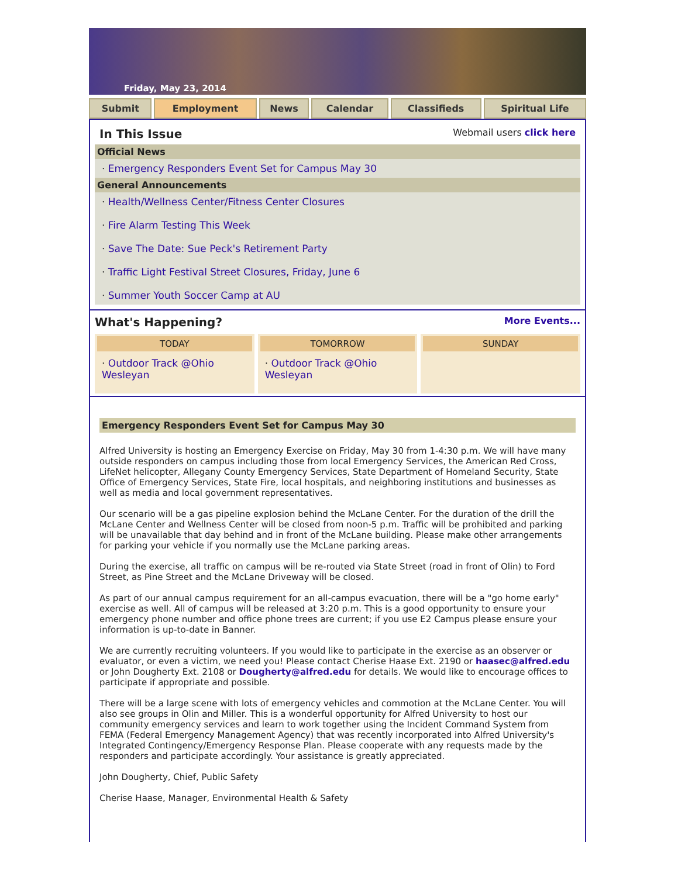Friday, May 23, 2014
Submit Employment News Calendar Classifieds Spiritual Life
In This Issue Webmail users click here
Official News
· Emergency Responders Event Set for Campus May 30
General Announcements
· Health/Wellness Center/Fitness Center Closures
· Fire Alarm Testing This Week
· Save The Date: Sue Peck's Retirement Party
· Traffic Light Festival Street Closures, Friday, June 6
· Summer Youth Soccer Camp at AU
What's Happening? More Events...
TODAY
· Outdoor Track @Ohio Wesleyan
TOMORROW
· Outdoor Track @Ohio Wesleyan
SUNDAY
Emergency Responders Event Set for Campus May 30
Alfred University is hosting an Emergency Exercise on Friday, May 30 from 1-4:30 p.m. We will have many outside responders on campus including those from local Emergency Services, the American Red Cross, LifeNet helicopter, Allegany County Emergency Services, State Department of Homeland Security, State Office of Emergency Services, State Fire, local hospitals, and neighboring institutions and businesses as well as media and local government representatives.
Our scenario will be a gas pipeline explosion behind the McLane Center. For the duration of the drill the McLane Center and Wellness Center will be closed from noon-5 p.m. Traffic will be prohibited and parking will be unavailable that day behind and in front of the McLane building. Please make other arrangements for parking your vehicle if you normally use the McLane parking areas.
During the exercise, all traffic on campus will be re-routed via State Street (road in front of Olin) to Ford Street, as Pine Street and the McLane Driveway will be closed.
As part of our annual campus requirement for an all-campus evacuation, there will be a "go home early" exercise as well. All of campus will be released at 3:20 p.m. This is a good opportunity to ensure your emergency phone number and office phone trees are current; if you use E2 Campus please ensure your information is up-to-date in Banner.
We are currently recruiting volunteers. If you would like to participate in the exercise as an observer or evaluator, or even a victim, we need you! Please contact Cherise Haase Ext. 2190 or haasec@alfred.edu or John Dougherty Ext. 2108 or Dougherty@alfred.edu for details. We would like to encourage offices to participate if appropriate and possible.
There will be a large scene with lots of emergency vehicles and commotion at the McLane Center. You will also see groups in Olin and Miller. This is a wonderful opportunity for Alfred University to host our community emergency services and learn to work together using the Incident Command System from FEMA (Federal Emergency Management Agency) that was recently incorporated into Alfred University's Integrated Contingency/Emergency Response Plan. Please cooperate with any requests made by the responders and participate accordingly. Your assistance is greatly appreciated.
John Dougherty, Chief, Public Safety
Cherise Haase, Manager, Environmental Health & Safety